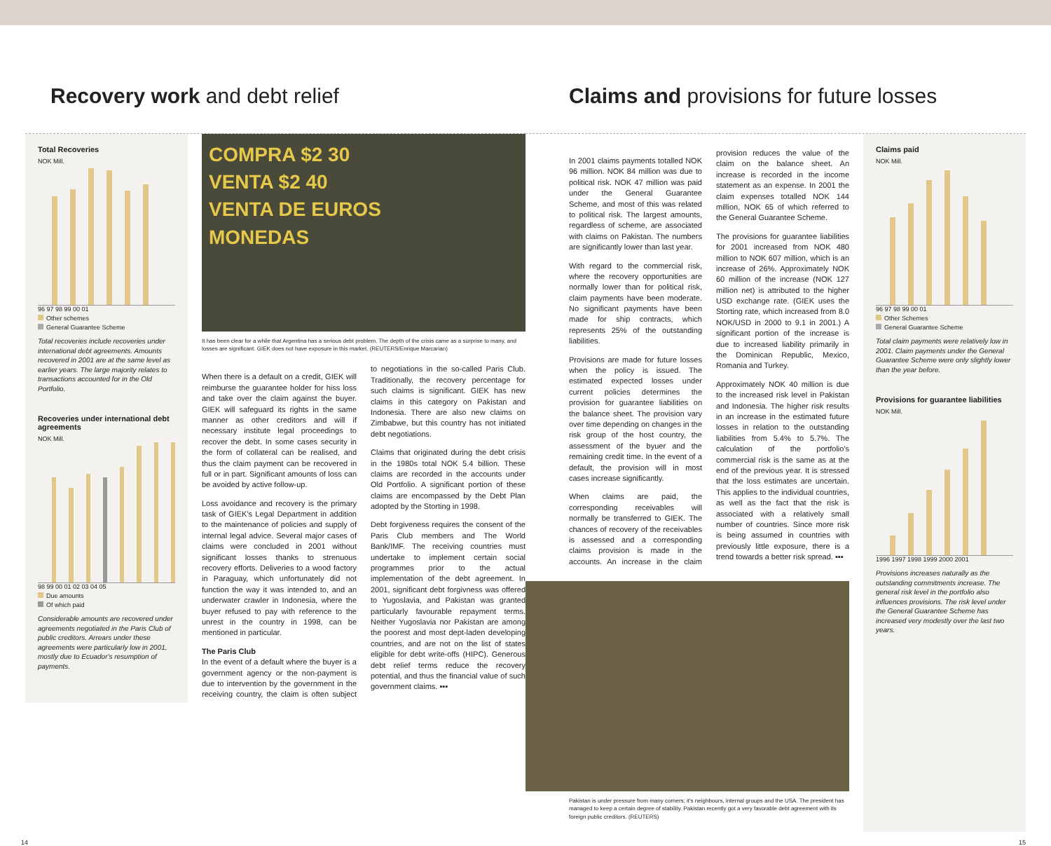Recovery work and debt relief
Total Recoveries
NOK Mill.
96 97 98 99 00 01
Other schemes
General Guarantee Scheme
Total recoveries include recoveries under international debt agreements. Amounts recovered in 2001 are at the same level as earlier years. The large majority relates to transactions accounted for in the Old Portfolio.
Recoveries under international debt agreements
NOK Mill.
98 99 00 01 02 03 04 05
Due amounts
Of which paid
Considerable amounts are recovered under agreements negotiated in the Paris Club of public creditors. Arrears under these agreements were particularly low in 2001, mostly due to Ecuador's resumption of payments.
COMPRA $2 30
VENTA $2 40
VENTA DE EUROS
MONEDAS
It has been clear for a while that Argentina has a serious debt problem. The depth of the crisis came as a surprise to many, and losses are significant. GIEK does not have exposure in this market. (REUTERS/Enrique Marcarian)
When there is a default on a credit, GIEK will reimburse the guarantee holder for hiss loss and take over the claim against the buyer. GIEK will safeguard its rights in the same manner as other creditors and will if necessary institute legal proceedings to recover the debt. In some cases security in the form of collateral can be realised, and thus the claim payment can be recovered in full or in part. Significant amounts of loss can be avoided by active follow-up.
Loss avoidance and recovery is the primary task of GIEK's Legal Department in addition to the maintenance of policies and supply of internal legal advice. Several major cases of claims were concluded in 2001 without significant losses thanks to strenuous recovery efforts. Deliveries to a wood factory in Paraguay, which unfortunately did not function the way it was intended to, and an underwater crawler in Indonesia, where the buyer refused to pay with reference to the unrest in the country in 1998, can be mentioned in particular.
The Paris Club
In the event of a default where the buyer is a government agency or the non-payment is due to intervention by the government in the receiving country, the claim is often subject to negotiations in the so-called Paris Club. Traditionally, the recovery percentage for such claims is significant. GIEK has new claims in this category on Pakistan and Indonesia. There are also new claims on Zimbabwe, but this country has not initiated debt negotiations.
Claims that originated during the debt crisis in the 1980s total NOK 5.4 billion. These claims are recorded in the accounts under Old Portfolio. A significant portion of these claims are encompassed by the Debt Plan adopted by the Storting in 1998.
Debt forgiveness requires the consent of the Paris Club members and The World Bank/IMF. The receiving countries must undertake to implement certain social programmes prior to the actual implementation of the debt agreement. In 2001, significant debt forgivness was offered to Yugoslavia, and Pakistan was granted particularly favourable repayment terms. Neither Yugoslavia nor Pakistan are among the poorest and most dept-laden developing countries, and are not on the list of states eligible for debt write-offs (HIPC). Generous debt relief terms reduce the recovery potential, and thus the financial value of such government claims. ▪▪▪
14
Claims and provisions for future losses
In 2001 claims payments totalled NOK 96 million. NOK 84 million was due to political risk. NOK 47 million was paid under the General Guarantee Scheme, and most of this was related to political risk. The largest amounts, regardless of scheme, are associated with claims on Pakistan. The numbers are significantly lower than last year.
With regard to the commercial risk, where the recovery opportunities are normally lower than for political risk, claim payments have been moderate. No significant payments have been made for ship contracts, which represents 25% of the outstanding liabilities.
Provisions are made for future losses when the policy is issued. The estimated expected losses under current policies determines the provision for guarantee liabilities on the balance sheet. The provision vary over time depending on changes in the risk group of the host country, the assessment of the byuer and the remaining credit time. In the event of a default, the provision will in most cases increase significantly.
When claims are paid, the corresponding receivables will normally be transferred to GIEK. The chances of recovery of the receivables is assessed and a corresponding claims provision is made in the accounts. An increase in the claim provision reduces the value of the claim on the balance sheet. An increase is recorded in the income statement as an expense. In 2001 the claim expenses totalled NOK 144 million, NOK 65 of which referred to the General Guarantee Scheme.
The provisions for guarantee liabilities for 2001 increased from NOK 480 million to NOK 607 million, which is an increase of 26%. Approximately NOK 60 million of the increase (NOK 127 million net) is attributed to the higher USD exchange rate. (GIEK uses the Storting rate, which increased from 8.0 NOK/USD in 2000 to 9.1 in 2001.) A significant portion of the increase is due to increased liability primarily in the Dominican Republic, Mexico, Romania and Turkey.
Approximately NOK 40 million is due to the increased risk level in Pakistan and Indonesia. The higher risk results in an increase in the estimated future losses in relation to the outstanding liabilities from 5.4% to 5.7%. The calculation of the portfolio's commercial risk is the same as at the end of the previous year. It is stressed that the loss estimates are uncertain. This applies to the individual countries, as well as the fact that the risk is associated with a relatively small number of countries. Since more risk is being assumed in countries with previously little exposure, there is a trend towards a better risk spread. ▪▪▪
Pakistan is under pressure from many corners; it's neighbours, internal groups and the USA. The president has managed to keep a certain degree of stability. Pakistan recently got a very favorable debt agreement with its foreign public creditors. (REUTERS)
Claims paid
NOK Mill.
96 97 98 99 00 01
Other Schemes
General Guarantee Scheme
Total claim payments were relatively low in 2001. Claim payments under the General Guarantee Scheme were only slightly lower than the year before.
Provisions for guarantee liabilities
NOK Mill.
1996 1997 1998 1999 2000 2001
Provisions increases naturally as the outstanding commitments increase. The general risk level in the portfolio also influences provisions. The risk level under the General Guarantee Scheme has increased very modestly over the last two years.
15